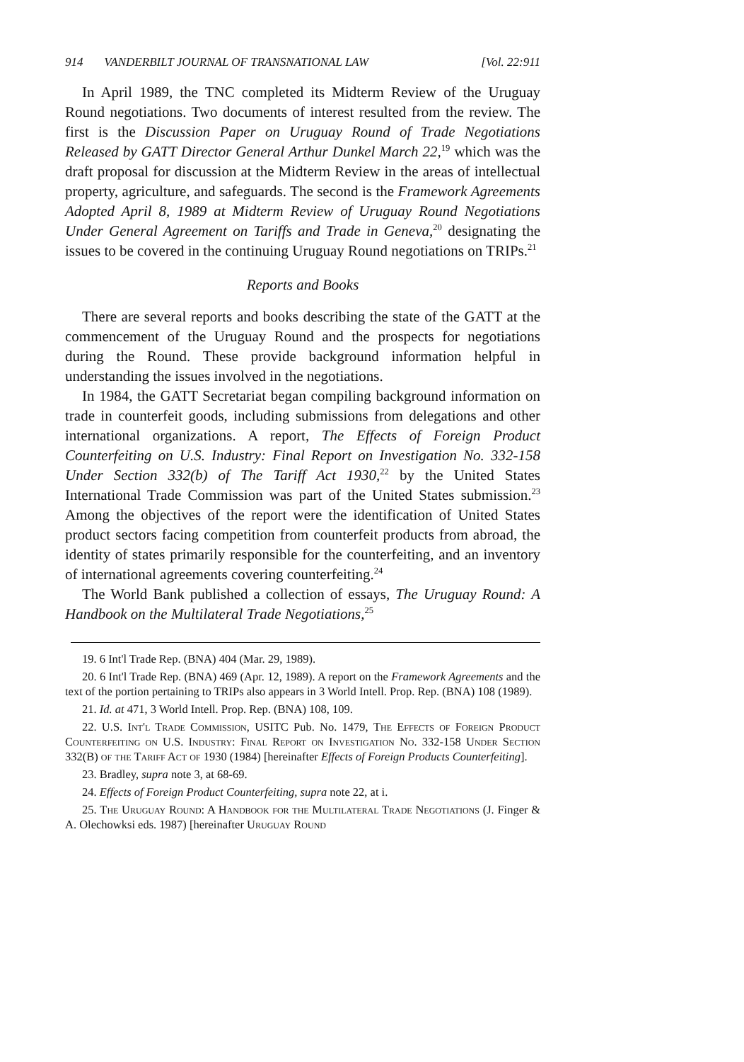914 VANDERBILT JOURNAL OF TRANSNATIONAL LAW [Vol. 22:911
In April 1989, the TNC completed its Midterm Review of the Uruguay Round negotiations. Two documents of interest resulted from the review. The first is the Discussion Paper on Uruguay Round of Trade Negotiations Released by GATT Director General Arthur Dunkel March 22,<sup>19</sup> which was the draft proposal for discussion at the Midterm Review in the areas of intellectual property, agriculture, and safeguards. The second is the Framework Agreements Adopted April 8, 1989 at Midterm Review of Uruguay Round Negotiations Under General Agreement on Tariffs and Trade in Geneva,<sup>20</sup> designating the issues to be covered in the continuing Uruguay Round negotiations on TRIPs.<sup>21</sup>
Reports and Books
There are several reports and books describing the state of the GATT at the commencement of the Uruguay Round and the prospects for negotiations during the Round. These provide background information helpful in understanding the issues involved in the negotiations.
In 1984, the GATT Secretariat began compiling background information on trade in counterfeit goods, including submissions from delegations and other international organizations. A report, The Effects of Foreign Product Counterfeiting on U.S. Industry: Final Report on Investigation No. 332-158 Under Section 332(b) of The Tariff Act 1930,<sup>22</sup> by the United States International Trade Commission was part of the United States submission.<sup>23</sup> Among the objectives of the report were the identification of United States product sectors facing competition from counterfeit products from abroad, the identity of states primarily responsible for the counterfeiting, and an inventory of international agreements covering counterfeiting.<sup>24</sup>
The World Bank published a collection of essays, The Uruguay Round: A Handbook on the Multilateral Trade Negotiations,<sup>25</sup>
19. 6 Int'l Trade Rep. (BNA) 404 (Mar. 29, 1989).
20. 6 Int'l Trade Rep. (BNA) 469 (Apr. 12, 1989). A report on the Framework Agreements and the text of the portion pertaining to TRIPs also appears in 3 World Intell. Prop. Rep. (BNA) 108 (1989).
21. Id. at 471, 3 World Intell. Prop. Rep. (BNA) 108, 109.
22. U.S. Int'l Trade Commission, USITC Pub. No. 1479, The Effects of Foreign Product Counterfeiting on U.S. Industry: Final Report on Investigation No. 332-158 Under Section 332(B) of the Tariff Act of 1930 (1984) [hereinafter Effects of Foreign Products Counterfeiting].
23. Bradley, supra note 3, at 68-69.
24. Effects of Foreign Product Counterfeiting, supra note 22, at i.
25. The Uruguay Round: A Handbook for the Multilateral Trade Negotiations (J. Finger & A. Olechowksi eds. 1987) [hereinafter Uruguay Round